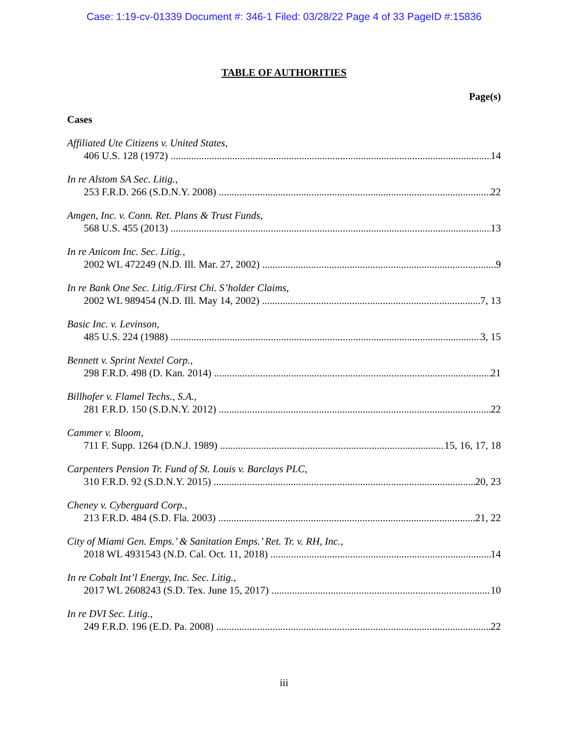Case: 1:19-cv-01339 Document #: 346-1 Filed: 03/28/22 Page 4 of 33 PageID #:15836
TABLE OF AUTHORITIES
Page(s)
Cases
Affiliated Ute Citizens v. United States,
406 U.S. 128 (1972) 14
In re Alstom SA Sec. Litig.,
253 F.R.D. 266 (S.D.N.Y. 2008) 22
Amgen, Inc. v. Conn. Ret. Plans & Trust Funds,
568 U.S. 455 (2013) 13
In re Anicom Inc. Sec. Litig.,
2002 WL 472249 (N.D. Ill. Mar. 27, 2002) 9
In re Bank One Sec. Litig./First Chi. S’holder Claims,
2002 WL 989454 (N.D. Ill. May 14, 2002) 7, 13
Basic Inc. v. Levinson,
485 U.S. 224 (1988) 3, 15
Bennett v. Sprint Nextel Corp.,
298 F.R.D. 498 (D. Kan. 2014) 21
Billhofer v. Flamel Techs., S.A.,
281 F.R.D. 150 (S.D.N.Y. 2012) 22
Cammer v. Bloom,
711 F. Supp. 1264 (D.N.J. 1989) 15, 16, 17, 18
Carpenters Pension Tr. Fund of St. Louis v. Barclays PLC,
310 F.R.D. 92 (S.D.N.Y. 2015) 20, 23
Cheney v. Cyberguard Corp.,
213 F.R.D. 484 (S.D. Fla. 2003) 21, 22
City of Miami Gen. Emps.’ & Sanitation Emps.’ Ret. Tr. v. RH, Inc.,
2018 WL 4931543 (N.D. Cal. Oct. 11, 2018) 14
In re Cobalt Int’l Energy, Inc. Sec. Litig.,
2017 WL 2608243 (S.D. Tex. June 15, 2017) 10
In re DVI Sec. Litig.,
249 F.R.D. 196 (E.D. Pa. 2008) 22
iii